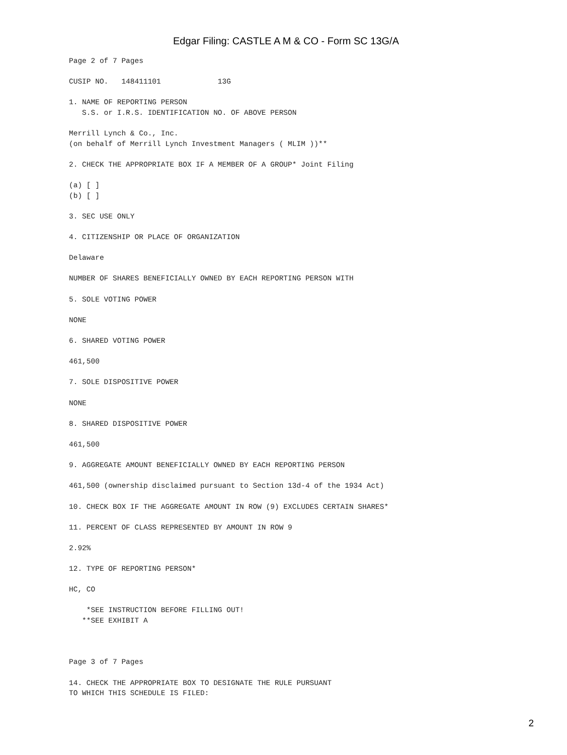Edgar Filing: CASTLE A M & CO - Form SC 13G/A
Page 2 of 7 Pages

CUSIP NO.   148411101             13G

1. NAME OF REPORTING PERSON
   S.S. or I.R.S. IDENTIFICATION NO. OF ABOVE PERSON

Merrill Lynch & Co., Inc.
(on behalf of Merrill Lynch Investment Managers ( MLIM ))**

2. CHECK THE APPROPRIATE BOX IF A MEMBER OF A GROUP* Joint Filing

(a) [ ]
(b) [ ]

3. SEC USE ONLY

4. CITIZENSHIP OR PLACE OF ORGANIZATION

Delaware

NUMBER OF SHARES BENEFICIALLY OWNED BY EACH REPORTING PERSON WITH

5. SOLE VOTING POWER

NONE

6. SHARED VOTING POWER

461,500

7. SOLE DISPOSITIVE POWER

NONE

8. SHARED DISPOSITIVE POWER

461,500

9. AGGREGATE AMOUNT BENEFICIALLY OWNED BY EACH REPORTING PERSON

461,500 (ownership disclaimed pursuant to Section 13d-4 of the 1934 Act)

10. CHECK BOX IF THE AGGREGATE AMOUNT IN ROW (9) EXCLUDES CERTAIN SHARES*

11. PERCENT OF CLASS REPRESENTED BY AMOUNT IN ROW 9

2.92%

12. TYPE OF REPORTING PERSON*

HC, CO

    *SEE INSTRUCTION BEFORE FILLING OUT!
   **SEE EXHIBIT A



Page 3 of 7 Pages

14. CHECK THE APPROPRIATE BOX TO DESIGNATE THE RULE PURSUANT
TO WHICH THIS SCHEDULE IS FILED:
2